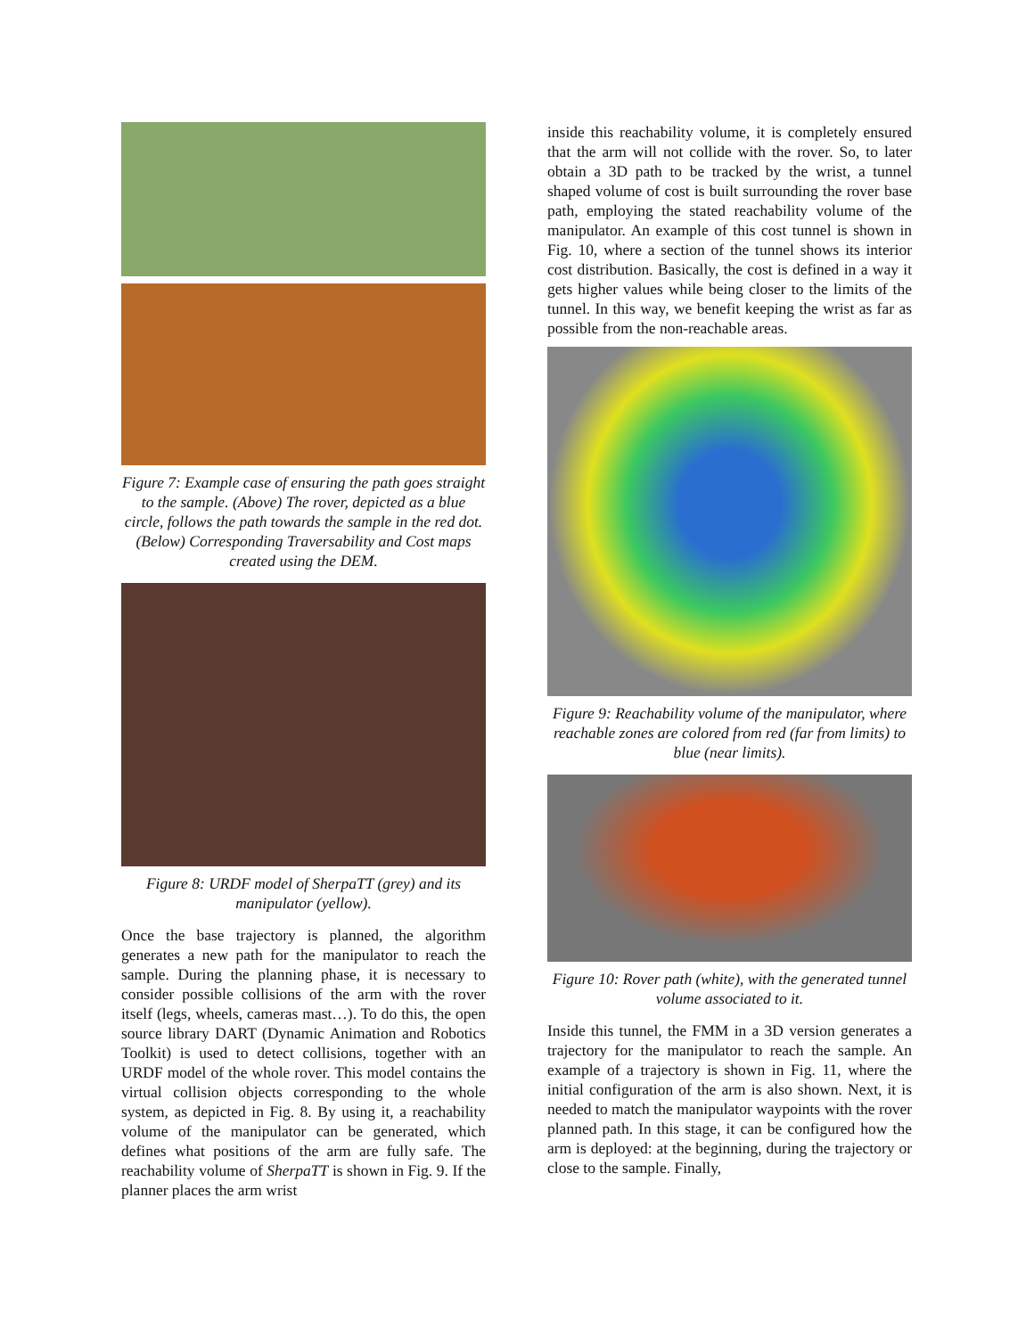Figure 7: Example case of ensuring the path goes straight to the sample. (Above) The rover, depicted as a blue circle, follows the path towards the sample in the red dot. (Below) Corresponding Traversability and Cost maps created using the DEM.
Figure 8: URDF model of SherpaTT (grey) and its manipulator (yellow).
Once the base trajectory is planned, the algorithm generates a new path for the manipulator to reach the sample. During the planning phase, it is necessary to consider possible collisions of the arm with the rover itself (legs, wheels, cameras mast…). To do this, the open source library DART (Dynamic Animation and Robotics Toolkit) is used to detect collisions, together with an URDF model of the whole rover. This model contains the virtual collision objects corresponding to the whole system, as depicted in Fig. 8. By using it, a reachability volume of the manipulator can be generated, which defines what positions of the arm are fully safe. The reachability volume of SherpaTT is shown in Fig. 9. If the planner places the arm wrist
inside this reachability volume, it is completely ensured that the arm will not collide with the rover. So, to later obtain a 3D path to be tracked by the wrist, a tunnel shaped volume of cost is built surrounding the rover base path, employing the stated reachability volume of the manipulator. An example of this cost tunnel is shown in Fig. 10, where a section of the tunnel shows its interior cost distribution. Basically, the cost is defined in a way it gets higher values while being closer to the limits of the tunnel. In this way, we benefit keeping the wrist as far as possible from the non-reachable areas.
Figure 9: Reachability volume of the manipulator, where reachable zones are colored from red (far from limits) to blue (near limits).
Figure 10: Rover path (white), with the generated tunnel volume associated to it.
Inside this tunnel, the FMM in a 3D version generates a trajectory for the manipulator to reach the sample. An example of a trajectory is shown in Fig. 11, where the initial configuration of the arm is also shown. Next, it is needed to match the manipulator waypoints with the rover planned path. In this stage, it can be configured how the arm is deployed: at the beginning, during the trajectory or close to the sample. Finally,